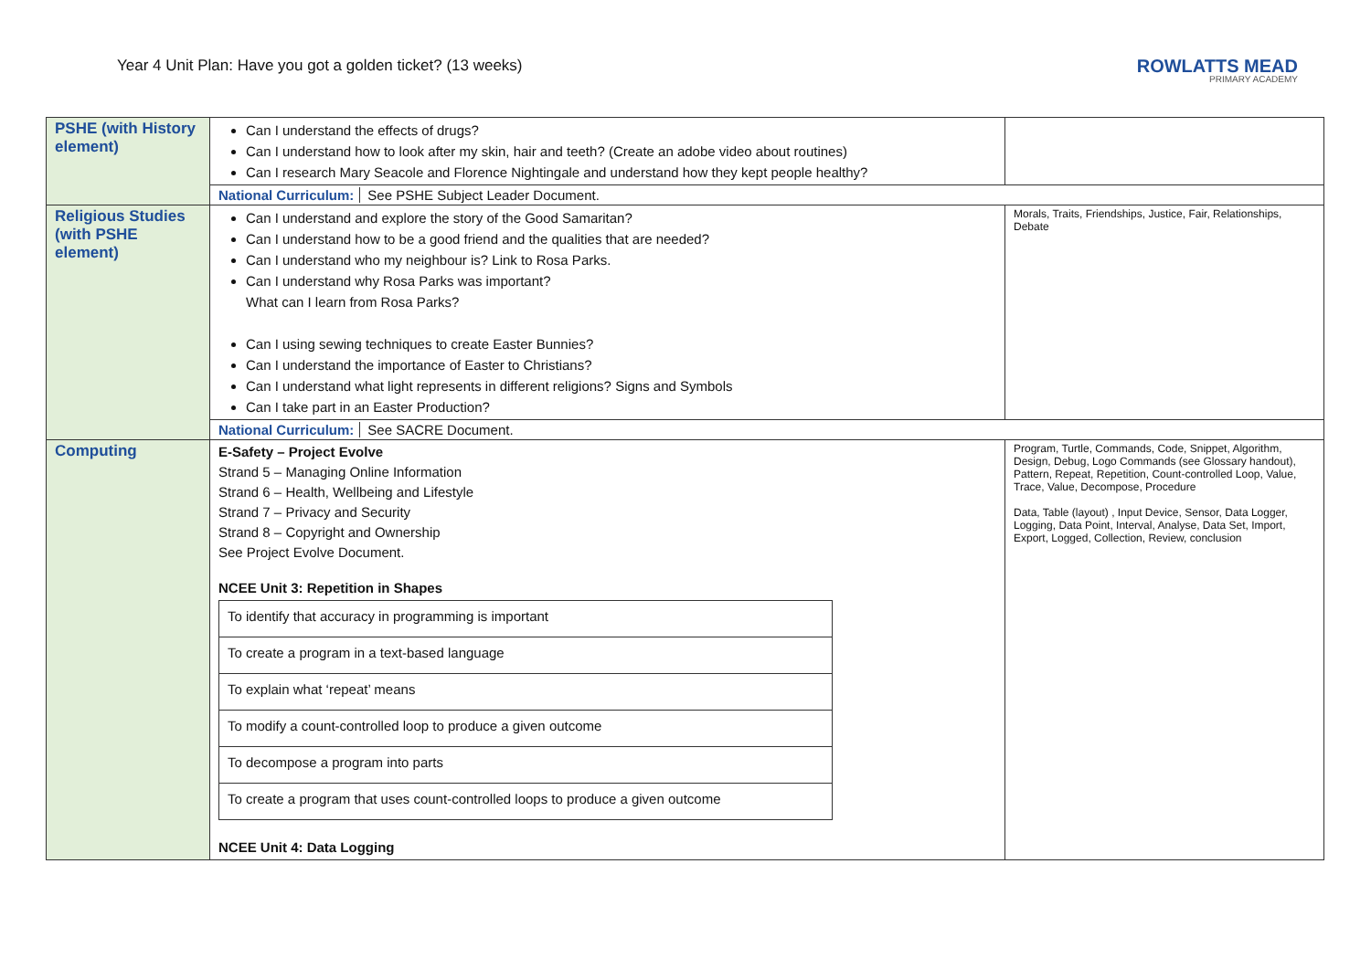Year 4 Unit Plan: Have you got a golden ticket? (13 weeks)
ROWLATTS MEAD
PRIMARY ACADEMY
| PSHE (with History element) | Can I understand the effects of drugs? Can I understand how to look after my skin, hair and teeth? (Create an adobe video about routines) Can I research Mary Seacole and Florence Nightingale and understand how they kept people healthy? | |
| | National Curriculum: See PSHE Subject Leader Document. | |
| Religious Studies (with PSHE element) | Can I understand and explore the story of the Good Samaritan? Can I understand how to be a good friend and the qualities that are needed? Can I understand who my neighbour is? Link to Rosa Parks. Can I understand why Rosa Parks was important? What can I learn from Rosa Parks? Can I using sewing techniques to create Easter Bunnies? Can I understand the importance of Easter to Christians? Can I understand what light represents in different religions? Signs and Symbols Can I take part in an Easter Production? | Morals, Traits, Friendships, Justice, Fair, Relationships, Debate |
| | National Curriculum: See SACRE Document. | |
| Computing | E-Safety – Project Evolve Strand 5 – Managing Online Information Strand 6 – Health, Wellbeing and Lifestyle Strand 7 – Privacy and Security Strand 8 – Copyright and Ownership See Project Evolve Document. NCEE Unit 3: Repetition in Shapes / To identify that accuracy in programming is important / / To create a program in a text-based language / / To explain what ‘repeat’ means / / To modify a count-controlled loop to produce a given outcome / / To decompose a program into parts / / To create a program that uses count-controlled loops to produce a given outcome / NCEE Unit 4: Data Logging | Program, Turtle, Commands, Code, Snippet, Algorithm, Design, Debug, Logo Commands (see Glossary handout), Pattern, Repeat, Repetition, Count-controlled Loop, Value, Trace, Value, Decompose, Procedure Data, Table (layout) , Input Device, Sensor, Data Logger, Logging, Data Point, Interval, Analyse, Data Set, Import, Export, Logged, Collection, Review, conclusion |